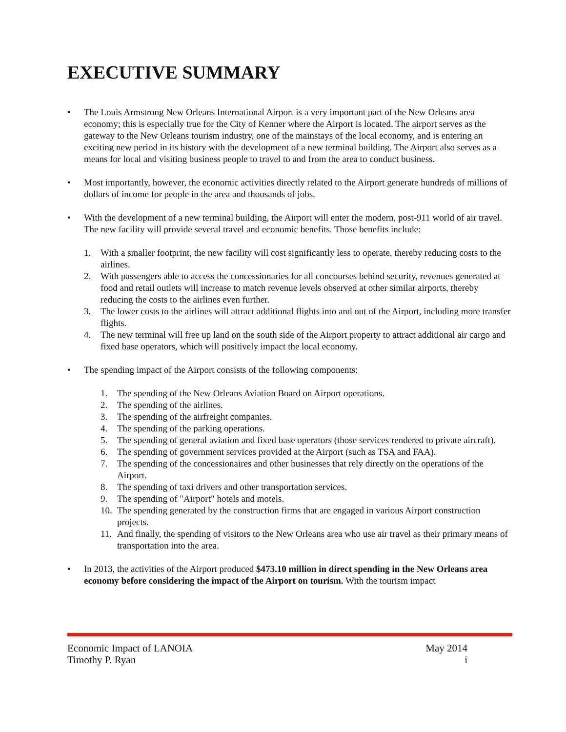EXECUTIVE SUMMARY
• The Louis Armstrong New Orleans International Airport is a very important part of the New Orleans area economy; this is especially true for the City of Kenner where the Airport is located. The airport serves as the gateway to the New Orleans tourism industry, one of the mainstays of the local economy, and is entering an exciting new period in its history with the development of a new terminal building. The Airport also serves as a means for local and visiting business people to travel to and from the area to conduct business.
• Most importantly, however, the economic activities directly related to the Airport generate hundreds of millions of dollars of income for people in the area and thousands of jobs.
• With the development of a new terminal building, the Airport will enter the modern, post-911 world of air travel. The new facility will provide several travel and economic benefits. Those benefits include:
1. With a smaller footprint, the new facility will cost significantly less to operate, thereby reducing costs to the airlines.
2. With passengers able to access the concessionaries for all concourses behind security, revenues generated at food and retail outlets will increase to match revenue levels observed at other similar airports, thereby reducing the costs to the airlines even further.
3. The lower costs to the airlines will attract additional flights into and out of the Airport, including more transfer flights.
4. The new terminal will free up land on the south side of the Airport property to attract additional air cargo and fixed base operators, which will positively impact the local economy.
• The spending impact of the Airport consists of the following components:
1. The spending of the New Orleans Aviation Board on Airport operations.
2. The spending of the airlines.
3. The spending of the airfreight companies.
4. The spending of the parking operations.
5. The spending of general aviation and fixed base operators (those services rendered to private aircraft).
6. The spending of government services provided at the Airport (such as TSA and FAA).
7. The spending of the concessionaires and other businesses that rely directly on the operations of the Airport.
8. The spending of taxi drivers and other transportation services.
9. The spending of "Airport" hotels and motels.
10. The spending generated by the construction firms that are engaged in various Airport construction projects.
11. And finally, the spending of visitors to the New Orleans area who use air travel as their primary means of transportation into the area.
• In 2013, the activities of the Airport produced $473.10 million in direct spending in the New Orleans area economy before considering the impact of the Airport on tourism. With the tourism impact
Economic Impact of LANOIA May 2014
Timothy P. Ryan i